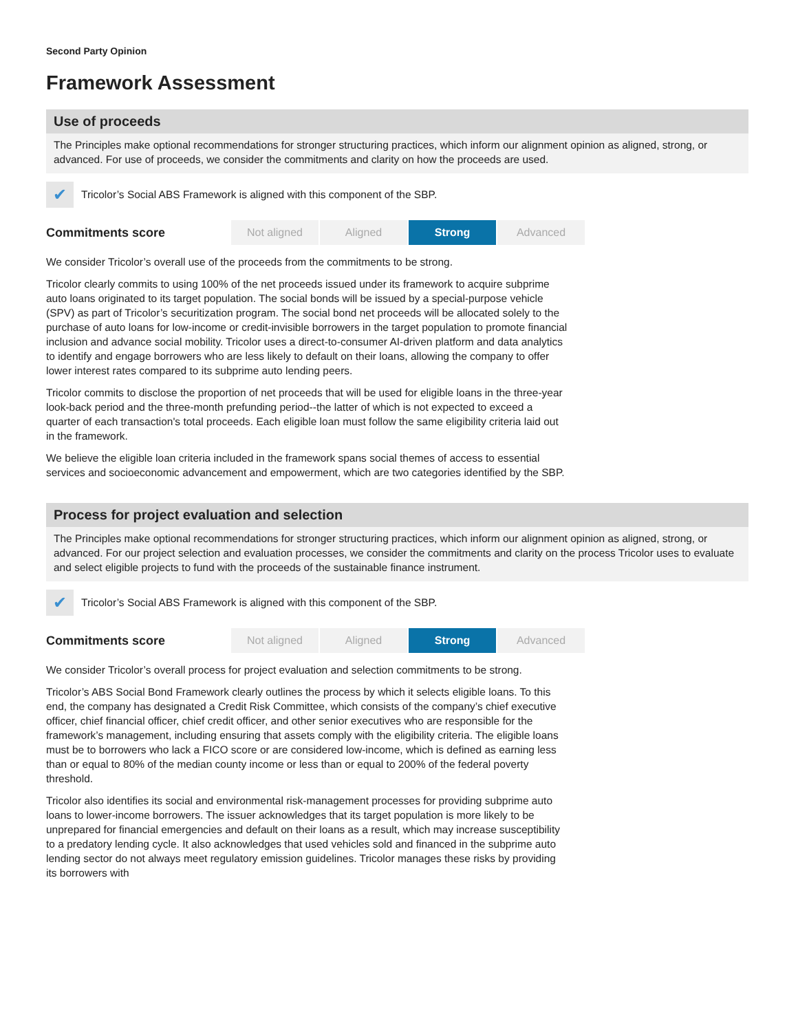Second Party Opinion
Framework Assessment
Use of proceeds
The Principles make optional recommendations for stronger structuring practices, which inform our alignment opinion as aligned, strong, or advanced. For use of proceeds, we consider the commitments and clarity on how the proceeds are used.
✔
Tricolor’s Social ABS Framework is aligned with this component of the SBP.
Commitments score
Not aligned Aligned Strong Advanced
We consider Tricolor’s overall use of the proceeds from the commitments to be strong.
Tricolor clearly commits to using 100% of the net proceeds issued under its framework to acquire subprime auto loans originated to its target population. The social bonds will be issued by a special-purpose vehicle (SPV) as part of Tricolor’s securitization program. The social bond net proceeds will be allocated solely to the purchase of auto loans for low-income or credit-invisible borrowers in the target population to promote financial inclusion and advance social mobility. Tricolor uses a direct-to-consumer AI-driven platform and data analytics to identify and engage borrowers who are less likely to default on their loans, allowing the company to offer lower interest rates compared to its subprime auto lending peers.
Tricolor commits to disclose the proportion of net proceeds that will be used for eligible loans in the three-year look-back period and the three-month prefunding period--the latter of which is not expected to exceed a quarter of each transaction's total proceeds. Each eligible loan must follow the same eligibility criteria laid out in the framework.
We believe the eligible loan criteria included in the framework spans social themes of access to essential services and socioeconomic advancement and empowerment, which are two categories identified by the SBP.
Process for project evaluation and selection
The Principles make optional recommendations for stronger structuring practices, which inform our alignment opinion as aligned, strong, or advanced. For our project selection and evaluation processes, we consider the commitments and clarity on the process Tricolor uses to evaluate and select eligible projects to fund with the proceeds of the sustainable finance instrument.
✔
Tricolor’s Social ABS Framework is aligned with this component of the SBP.
Commitments score
Not aligned Aligned Strong Advanced
We consider Tricolor’s overall process for project evaluation and selection commitments to be strong.
Tricolor’s ABS Social Bond Framework clearly outlines the process by which it selects eligible loans. To this end, the company has designated a Credit Risk Committee, which consists of the company’s chief executive officer, chief financial officer, chief credit officer, and other senior executives who are responsible for the framework’s management, including ensuring that assets comply with the eligibility criteria. The eligible loans must be to borrowers who lack a FICO score or are considered low-income, which is defined as earning less than or equal to 80% of the median county income or less than or equal to 200% of the federal poverty threshold.
Tricolor also identifies its social and environmental risk-management processes for providing subprime auto loans to lower-income borrowers. The issuer acknowledges that its target population is more likely to be unprepared for financial emergencies and default on their loans as a result, which may increase susceptibility to a predatory lending cycle. It also acknowledges that used vehicles sold and financed in the subprime auto lending sector do not always meet regulatory emission guidelines. Tricolor manages these risks by providing its borrowers with